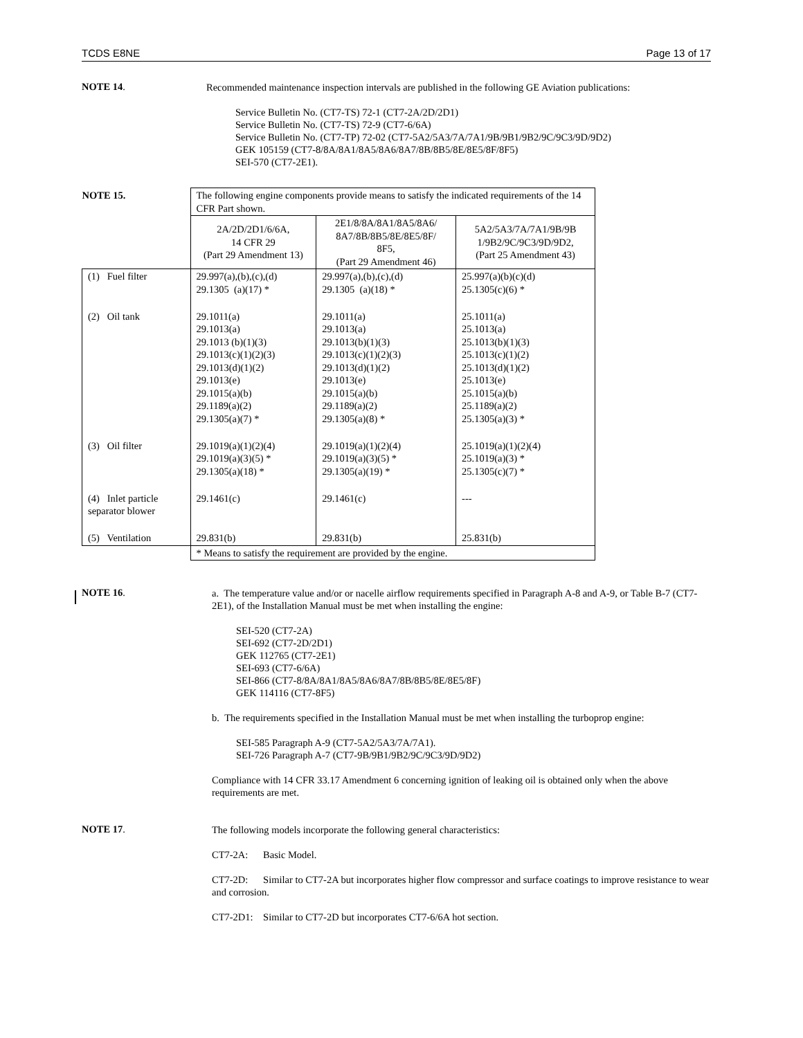TCDS E8NE Page 13 of 17
NOTE 14.
Recommended maintenance inspection intervals are published in the following GE Aviation publications:
Service Bulletin No. (CT7-TS) 72-1 (CT7-2A/2D/2D1)
Service Bulletin No. (CT7-TS) 72-9 (CT7-6/6A)
Service Bulletin No. (CT7-TP) 72-02 (CT7-5A2/5A3/7A/7A1/9B/9B1/9B2/9C/9C3/9D/9D2)
GEK 105159 (CT7-8/8A/8A1/8A5/8A6/8A7/8B/8B5/8E/8E5/8F/8F5)
SEI-570 (CT7-2E1).
| NOTE 15. | The following engine components provide means to satisfy the indicated requirements of the 14 CFR Part shown. | | |
| | 2A/2D/2D1/6/6A, 14 CFR 29 (Part 29 Amendment 13) | 2E1/8/8A/8A1/8A5/8A6/ 8A7/8B/8B5/8E/8E5/8F/ 8F5, (Part 29 Amendment 46) | 5A2/5A3/7A/7A1/9B/9B 1/9B2/9C/9C3/9D/9D2, (Part 25 Amendment 43) |
| (1) Fuel filter | 29.997(a),(b),(c),(d) 29.1305 (a)(17) * | 29.997(a),(b),(c),(d) 29.1305 (a)(18) * | 25.997(a)(b)(c)(d) 25.1305(c)(6) * |
| (2) Oil tank | 29.1011(a) 29.1013(a) 29.1013 (b)(1)(3) 29.1013(c)(1)(2)(3) 29.1013(d)(1)(2) 29.1013(e) 29.1015(a)(b) 29.1189(a)(2) 29.1305(a)(7) * | 29.1011(a) 29.1013(a) 29.1013(b)(1)(3) 29.1013(c)(1)(2)(3) 29.1013(d)(1)(2) 29.1013(e) 29.1015(a)(b) 29.1189(a)(2) 29.1305(a)(8) * | 25.1011(a) 25.1013(a) 25.1013(b)(1)(3) 25.1013(c)(1)(2) 25.1013(d)(1)(2) 25.1013(e) 25.1015(a)(b) 25.1189(a)(2) 25.1305(a)(3) * |
| (3) Oil filter | 29.1019(a)(1)(2)(4) 29.1019(a)(3)(5) * 29.1305(a)(18) * | 29.1019(a)(1)(2)(4) 29.1019(a)(3)(5) * 29.1305(a)(19) * | 25.1019(a)(1)(2)(4) 25.1019(a)(3) * 25.1305(c)(7) * |
| (4) Inlet particle separator blower | 29.1461(c) | 29.1461(c) | --- |
| (5) Ventilation | 29.831(b) | 29.831(b) | 25.831(b) |
| | * Means to satisfy the requirement are provided by the engine. | | |
NOTE 16.
a. The temperature value and/or or nacelle airflow requirements specified in Paragraph A-8 and A-9, or Table B-7 (CT7-2E1), of the Installation Manual must be met when installing the engine:
SEI-520 (CT7-2A)
SEI-692 (CT7-2D/2D1)
GEK 112765 (CT7-2E1)
SEI-693 (CT7-6/6A)
SEI-866 (CT7-8/8A/8A1/8A5/8A6/8A7/8B/8B5/8E/8E5/8F)
GEK 114116 (CT7-8F5)
b. The requirements specified in the Installation Manual must be met when installing the turboprop engine:
SEI-585 Paragraph A-9 (CT7-5A2/5A3/7A/7A1).
SEI-726 Paragraph A-7 (CT7-9B/9B1/9B2/9C/9C3/9D/9D2)
Compliance with 14 CFR 33.17 Amendment 6 concerning ignition of leaking oil is obtained only when the above requirements are met.
NOTE 17.
The following models incorporate the following general characteristics:
CT7-2A: Basic Model.
CT7-2D: Similar to CT7-2A but incorporates higher flow compressor and surface coatings to improve resistance to wear and corrosion.
CT7-2D1: Similar to CT7-2D but incorporates CT7-6/6A hot section.